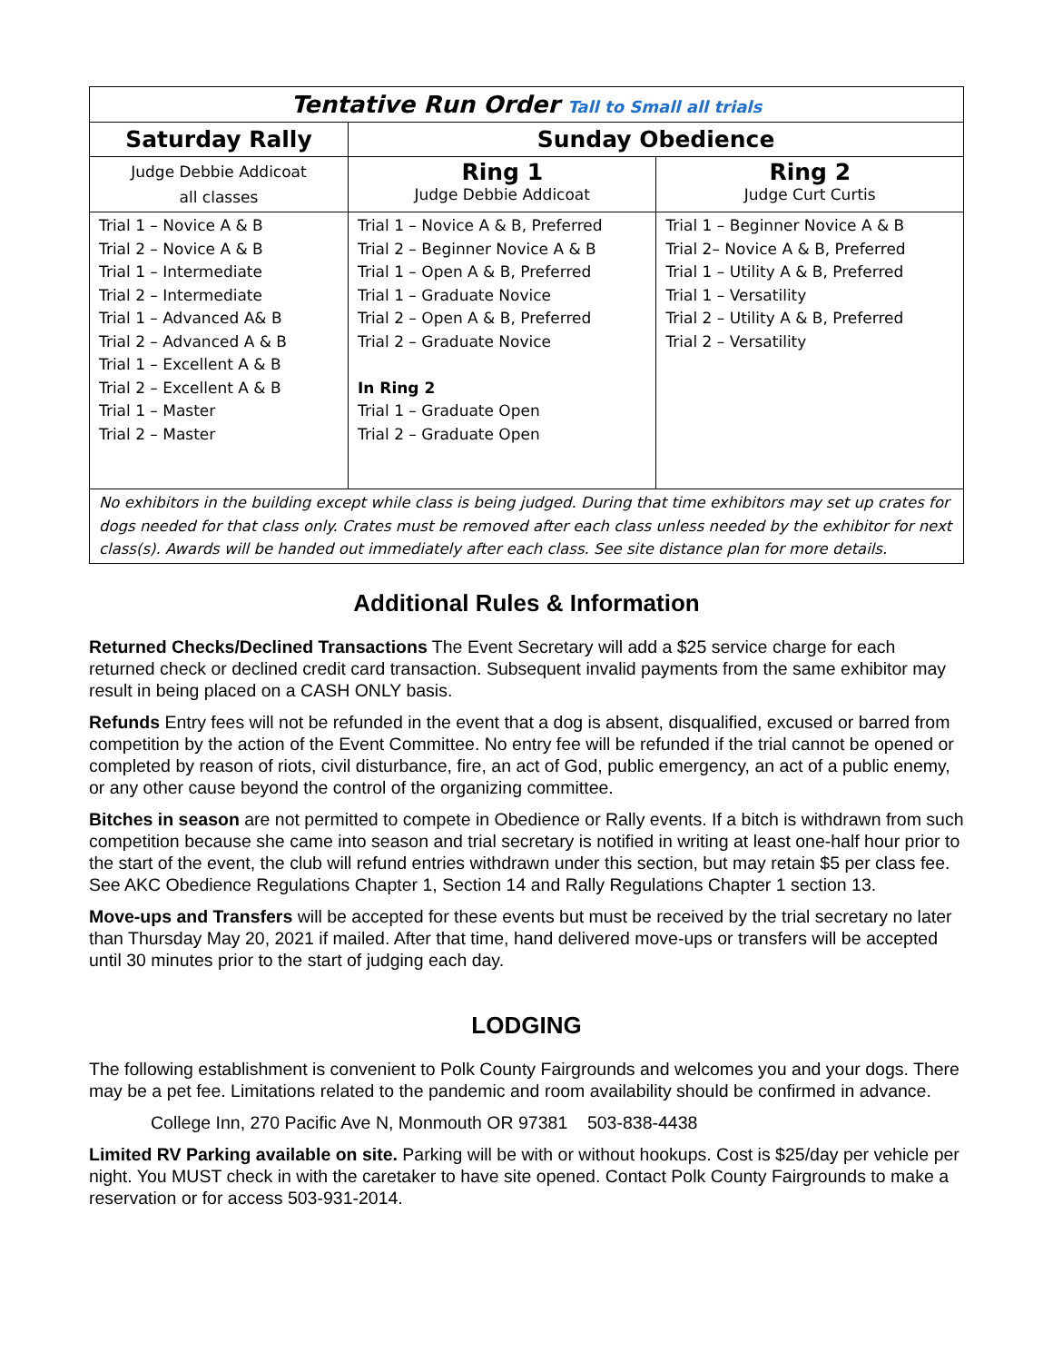| Tentative Run Order Tall to Small all trials | | |
| Saturday Rally | Sunday Obedience | |
| Judge Debbie Addicoat all classes | Ring 1 Judge Debbie Addicoat | Ring 2 Judge Curt Curtis |
| Trial 1 – Novice A & B Trial 2 – Novice A & B Trial 1 – Intermediate Trial 2 – Intermediate Trial 1 – Advanced A& B Trial 2 – Advanced A & B Trial 1 – Excellent A & B Trial 2 – Excellent A & B Trial 1 – Master Trial 2 – Master | Trial 1 – Novice A & B, Preferred Trial 2 – Beginner Novice A & B Trial 1 – Open A & B, Preferred Trial 1 – Graduate Novice Trial 2 – Open A & B, Preferred Trial 2 – Graduate Novice In Ring 2 Trial 1 – Graduate Open Trial 2 – Graduate Open | Trial 1 – Beginner Novice A & B Trial 2– Novice A & B, Preferred Trial 1 – Utility A & B, Preferred Trial 1 – Versatility Trial 2 – Utility A & B, Preferred Trial 2 – Versatility |
| No exhibitors in the building except while class is being judged. During that time exhibitors may set up crates for dogs needed for that class only. Crates must be removed after each class unless needed by the exhibitor for next class(s). Awards will be handed out immediately after each class. See site distance plan for more details. | | |
Additional Rules & Information
Returned Checks/Declined Transactions The Event Secretary will add a $25 service charge for each returned check or declined credit card transaction. Subsequent invalid payments from the same exhibitor may result in being placed on a CASH ONLY basis.
Refunds Entry fees will not be refunded in the event that a dog is absent, disqualified, excused or barred from competition by the action of the Event Committee. No entry fee will be refunded if the trial cannot be opened or completed by reason of riots, civil disturbance, fire, an act of God, public emergency, an act of a public enemy, or any other cause beyond the control of the organizing committee.
Bitches in season are not permitted to compete in Obedience or Rally events. If a bitch is withdrawn from such competition because she came into season and trial secretary is notified in writing at least one-half hour prior to the start of the event, the club will refund entries withdrawn under this section, but may retain $5 per class fee. See AKC Obedience Regulations Chapter 1, Section 14 and Rally Regulations Chapter 1 section 13.
Move-ups and Transfers will be accepted for these events but must be received by the trial secretary no later than Thursday May 20, 2021 if mailed. After that time, hand delivered move-ups or transfers will be accepted until 30 minutes prior to the start of judging each day.
LODGING
The following establishment is convenient to Polk County Fairgrounds and welcomes you and your dogs. There may be a pet fee. Limitations related to the pandemic and room availability should be confirmed in advance.
College Inn, 270 Pacific Ave N, Monmouth OR 97381 503-838-4438
Limited RV Parking available on site. Parking will be with or without hookups. Cost is $25/day per vehicle per night. You MUST check in with the caretaker to have site opened. Contact Polk County Fairgrounds to make a reservation or for access 503-931-2014.